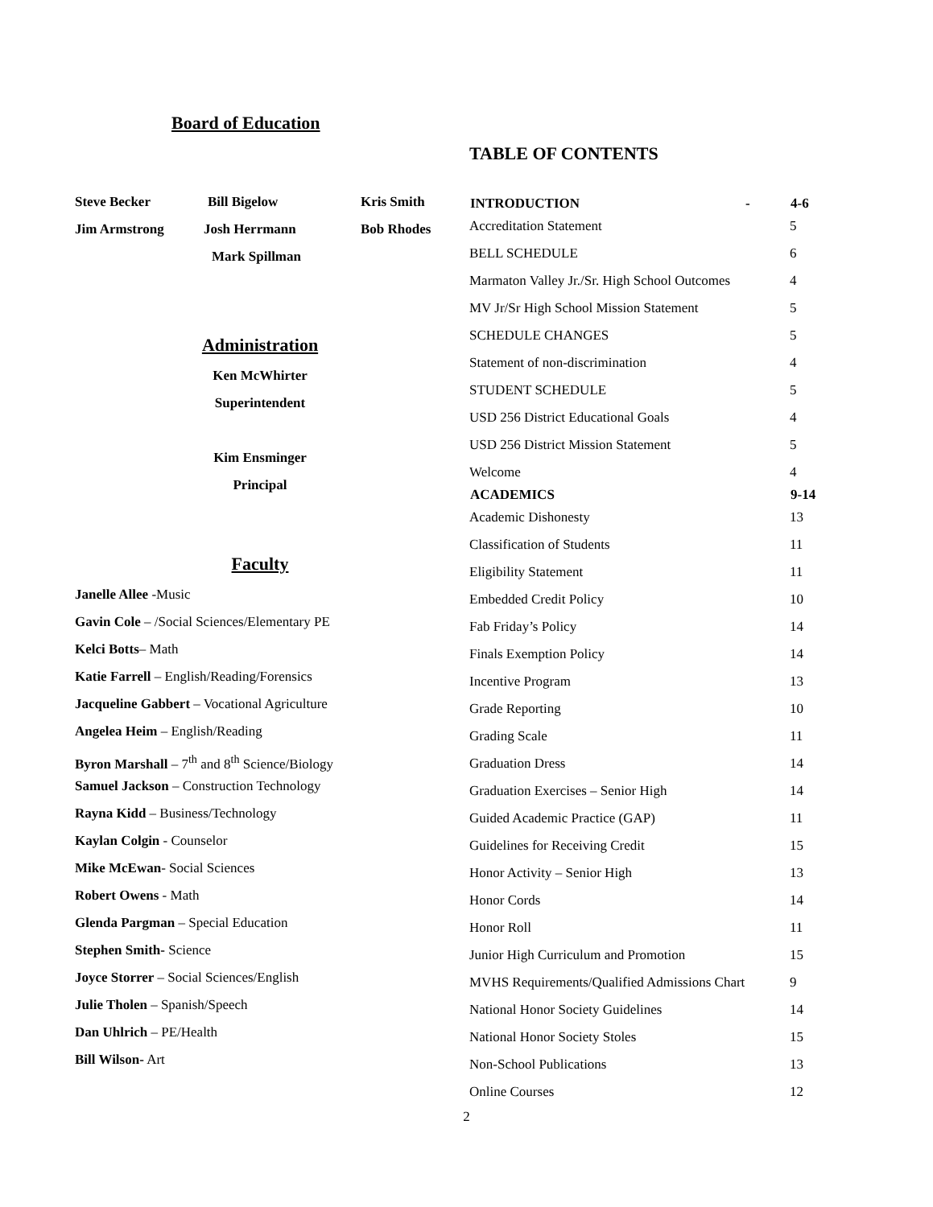Board of Education
| Steve Becker | Bill Bigelow | Kris Smith |
| Jim Armstrong | Josh Herrmann | Bob Rhodes |
| | Mark Spillman | |
Administration
Ken McWhirter
Superintendent
Kim Ensminger
Principal
Faculty
Janelle Allee -Music
Gavin Cole – /Social Sciences/Elementary PE
Kelci Botts– Math
Katie Farrell – English/Reading/Forensics
Jacqueline Gabbert – Vocational Agriculture
Angelea Heim – English/Reading
Byron Marshall – 7<sup>th</sup> and 8<sup>th</sup> Science/Biology
Samuel Jackson – Construction Technology
Rayna Kidd – Business/Technology
Kaylan Colgin - Counselor
Mike McEwan- Social Sciences
Robert Owens - Math
Glenda Pargman – Special Education
Stephen Smith- Science
Joyce Storrer – Social Sciences/English
Julie Tholen – Spanish/Speech
Dan Uhlrich – PE/Health
Bill Wilson- Art
TABLE OF CONTENTS
| INTRODUCTION | - | 4-6 |
| --- | --- | --- |
| Accreditation Statement | | 5 |
| BELL SCHEDULE | | 6 |
| Marmaton Valley Jr./Sr. High School Outcomes | | 4 |
| MV Jr/Sr High School Mission Statement | | 5 |
| SCHEDULE CHANGES | | 5 |
| Statement of non-discrimination | | 4 |
| STUDENT SCHEDULE | | 5 |
| USD 256 District Educational Goals | | 4 |
| USD 256 District Mission Statement | | 5 |
| Welcome | | 4 |
| ACADEMICS | | 9-14 |
| Academic Dishonesty | | 13 |
| Classification of Students | | 11 |
| Eligibility Statement | | 11 |
| Embedded Credit Policy | | 10 |
| Fab Friday’s Policy | | 14 |
| Finals Exemption Policy | | 14 |
| Incentive Program | | 13 |
| Grade Reporting | | 10 |
| Grading Scale | | 11 |
| Graduation Dress | | 14 |
| Graduation Exercises – Senior High | | 14 |
| Guided Academic Practice (GAP) | | 11 |
| Guidelines for Receiving Credit | | 15 |
| Honor Activity – Senior High | | 13 |
| Honor Cords | | 14 |
| Honor Roll | | 11 |
| Junior High Curriculum and Promotion | | 15 |
| MVHS Requirements/Qualified Admissions Chart | | 9 |
| National Honor Society Guidelines | | 14 |
| National Honor Society Stoles | | 15 |
| Non-School Publications | | 13 |
| Online Courses | | 12 |
2